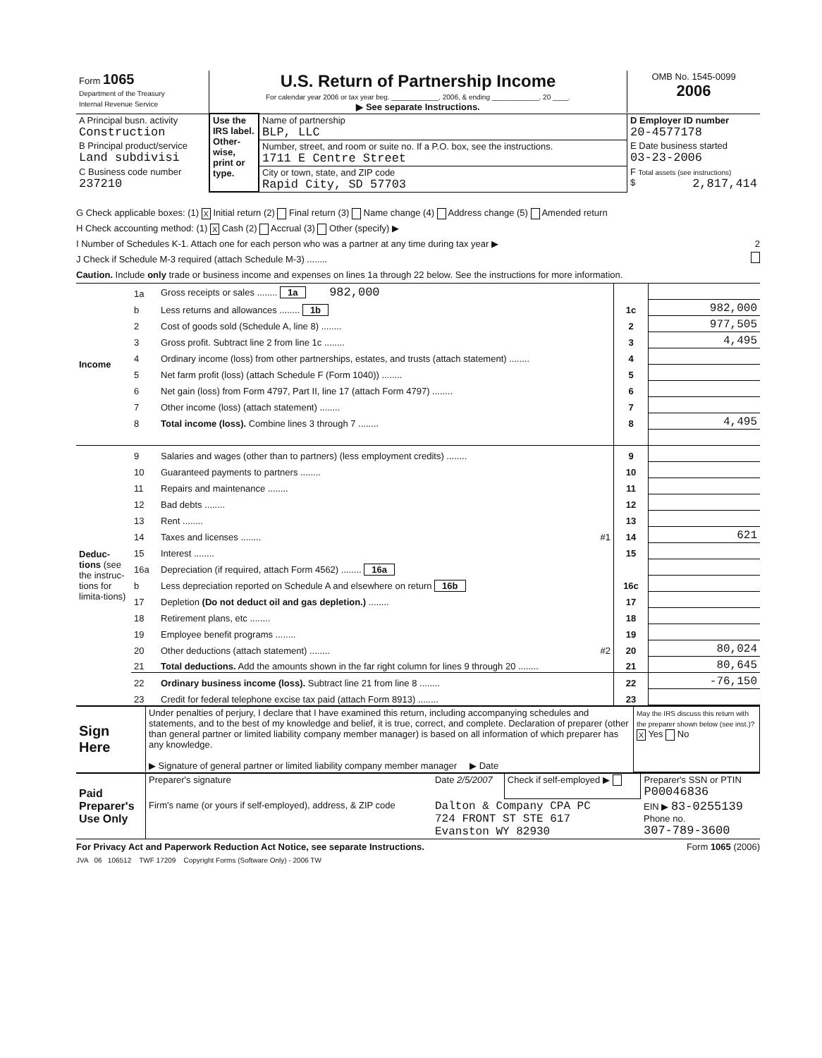| Form 1065 Department of the Treasury Internal Revenue Service | U.S. Return of Partnership Income For calendar year 2006 or tax year beg. ____________, 2006, & ending ____________, 20 ____. ▶ See separate Instructions. | OMB No. 1545-0099 2006 |
| A Principal busn. activity Construction | Use the IRS label. Other-wise, print or type. | Name of partnership BLP, LLC | D Employer ID number 20-4577178 |
| B Principal product/service Land subdivisi | | Number, street, and room or suite no. If a P.O. box, see the instructions. 1711 E Centre Street | E Date business started 03-23-2006 |
| C Business code number 237210 | | City or town, state, and ZIP code Rapid City, SD 57703 | F Total assets (see instructions) $ 2,817,414 |
G Check applicable boxes: (1) X Initial return (2) Final return (3) Name change (4) Address change (5) Amended return
H Check accounting method: (1) X Cash (2) Accrual (3) Other (specify) ▶
I Number of Schedules K-1. Attach one for each person who was a partner at any time during tax year ▶ 2
J Check if Schedule M-3 required (attach Schedule M-3) ........
Caution. Include only trade or business income and expenses on lines 1a through 22 below. See the instructions for more information.
| Income | 1a | Gross receipts or sales ........ 1a 982,000 | | |
| | b | Less returns and allowances ........ 1b | 1c | 982,000 |
| | 2 | Cost of goods sold (Schedule A, line 8) ........ | 2 | 977,505 |
| | 3 | Gross profit. Subtract line 2 from line 1c ........ | 3 | 4,495 |
| | 4 | Ordinary income (loss) from other partnerships, estates, and trusts (attach statement) ........ | 4 | |
| | 5 | Net farm profit (loss) (attach Schedule F (Form 1040)) ........ | 5 | |
| | 6 | Net gain (loss) from Form 4797, Part II, line 17 (attach Form 4797) ........ | 6 | |
| | 7 | Other income (loss) (attach statement) ........ | 7 | |
| | 8 | Total income (loss). Combine lines 3 through 7 ........ | 8 | 4,495 |
| Deduc-tions (see the instruc-tions for limita-tions) | 9 | Salaries and wages (other than to partners) (less employment credits) ........ | 9 | |
| | 10 | Guaranteed payments to partners ........ | 10 | |
| | 11 | Repairs and maintenance ........ | 11 | |
| | 12 | Bad debts ........ | 12 | |
| | 13 | Rent ........ | 13 | |
| | 14 | Taxes and licenses ........ #1 | 14 | 621 |
| | 15 | Interest ........ | 15 | |
| | 16a | Depreciation (if required, attach Form 4562) ........ 16a | | |
| | b | Less depreciation reported on Schedule A and elsewhere on return 16b | 16c | |
| | 17 | Depletion (Do not deduct oil and gas depletion.) ........ | 17 | |
| | 18 | Retirement plans, etc ........ | 18 | |
| | 19 | Employee benefit programs ........ | 19 | |
| | 20 | Other deductions (attach statement) ........ #2 | 20 | 80,024 |
| | 21 | Total deductions. Add the amounts shown in the far right column for lines 9 through 20 ........ | 21 | 80,645 |
| | 22 | Ordinary business income (loss). Subtract line 21 from line 8 ........ | 22 | -76,150 |
| | 23 | Credit for federal telephone excise tax paid (attach Form 8913) ........ | 23 | |
| Sign Here | Under penalties of perjury, I declare that I have examined this return, including accompanying schedules and statements, and to the best of my knowledge and belief, it is true, correct, and complete. Declaration of preparer (other than general partner or limited liability company member manager) is based on all information of which preparer has any knowledge. ▶ Signature of general partner or limited liability company member manager ▶ Date | May the IRS discuss this return with the preparer shown below (see inst.)? X Yes No |
| Paid Preparer's Use Only | Preparer's signature | Date 2/5/2007 | Check if self-employed ▶ | Preparer's SSN or PTIN P00046836 |
| | Firm's name (or yours if self-employed), address, & ZIP code | Dalton & Company CPA PC 724 FRONT ST STE 617 Evanston WY 82930 | | EIN ▶ 83-0255139 Phone no. 307-789-3600 |
For Privacy Act and Paperwork Reduction Act Notice, see separate Instructions. Form 1065 (2006)
JVA 06 106512 TWF 17209 Copyright Forms (Software Only) - 2006 TW